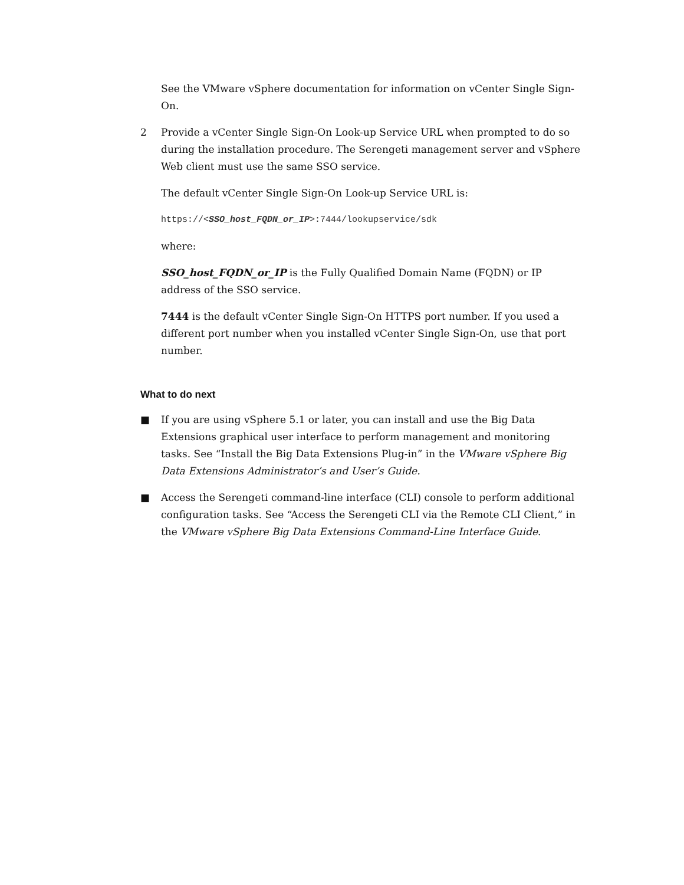See the VMware vSphere documentation for information on vCenter Single Sign-On.
2 Provide a vCenter Single Sign-On Look-up Service URL when prompted to do so during the installation procedure. The Serengeti management server and vSphere Web client must use the same SSO service.
The default vCenter Single Sign-On Look-up Service URL is:
https://<SSO_host_FQDN_or_IP>:7444/lookupservice/sdk
where:
SSO_host_FQDN_or_IP is the Fully Qualified Domain Name (FQDN) or IP address of the SSO service.
7444 is the default vCenter Single Sign-On HTTPS port number. If you used a different port number when you installed vCenter Single Sign-On, use that port number.
What to do next
■ If you are using vSphere 5.1 or later, you can install and use the Big Data Extensions graphical user interface to perform management and monitoring tasks. See “Install the Big Data Extensions Plug-in” in the VMware vSphere Big Data Extensions Administrator’s and User’s Guide.
■ Access the Serengeti command-line interface (CLI) console to perform additional configuration tasks. See “Access the Serengeti CLI via the Remote CLI Client,” in the VMware vSphere Big Data Extensions Command-Line Interface Guide.